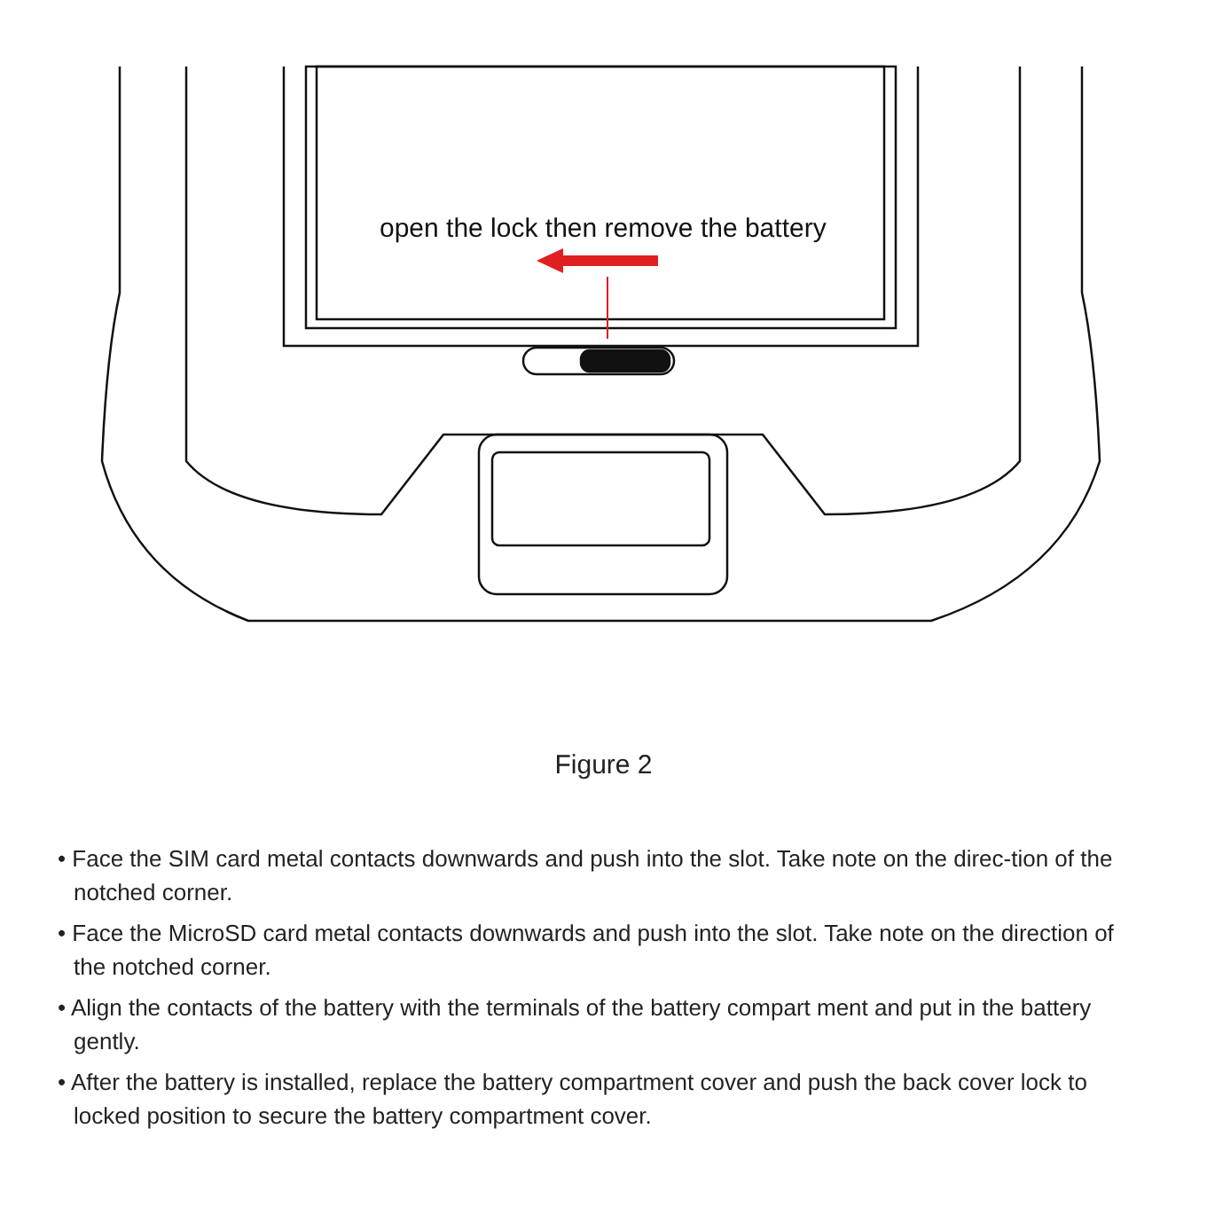open the lock then remove the battery
Figure 2
• Face the SIM card metal contacts downwards and push into the slot. Take note on the direc-tion of the notched corner.
• Face the MicroSD card metal contacts downwards and push into the slot. Take note on the direction of the notched corner.
• Align the contacts of the battery with the terminals of the battery compart ment and put in the battery gently.
• After the battery is installed, replace the battery compartment cover and push the back cover lock to locked position to secure the battery compartment cover.